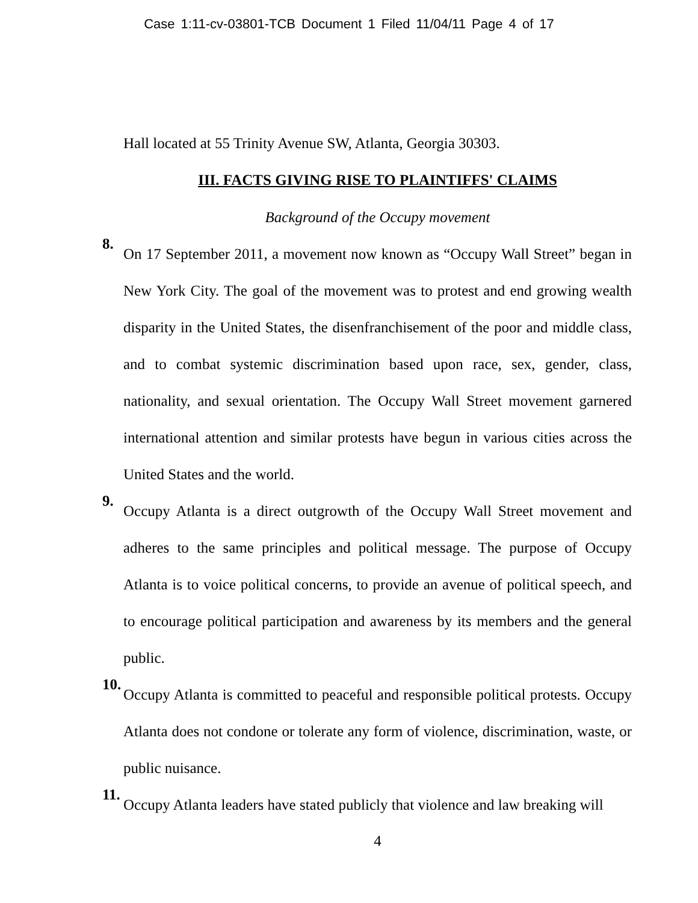Case 1:11-cv-03801-TCB Document 1 Filed 11/04/11 Page 4 of 17
Hall located at 55 Trinity Avenue SW, Atlanta, Georgia 30303.
III. FACTS GIVING RISE TO PLAINTIFFS' CLAIMS
Background of the Occupy movement
8.
On 17 September 2011, a movement now known as “Occupy Wall Street” began in New York City. The goal of the movement was to protest and end growing wealth disparity in the United States, the disenfranchisement of the poor and middle class, and to combat systemic discrimination based upon race, sex, gender, class, nationality, and sexual orientation. The Occupy Wall Street movement garnered international attention and similar protests have begun in various cities across the United States and the world.
9.
Occupy Atlanta is a direct outgrowth of the Occupy Wall Street movement and adheres to the same principles and political message. The purpose of Occupy Atlanta is to voice political concerns, to provide an avenue of political speech, and to encourage political participation and awareness by its members and the general public.
10.
Occupy Atlanta is committed to peaceful and responsible political protests. Occupy Atlanta does not condone or tolerate any form of violence, discrimination, waste, or public nuisance.
11.
Occupy Atlanta leaders have stated publicly that violence and law breaking will
4